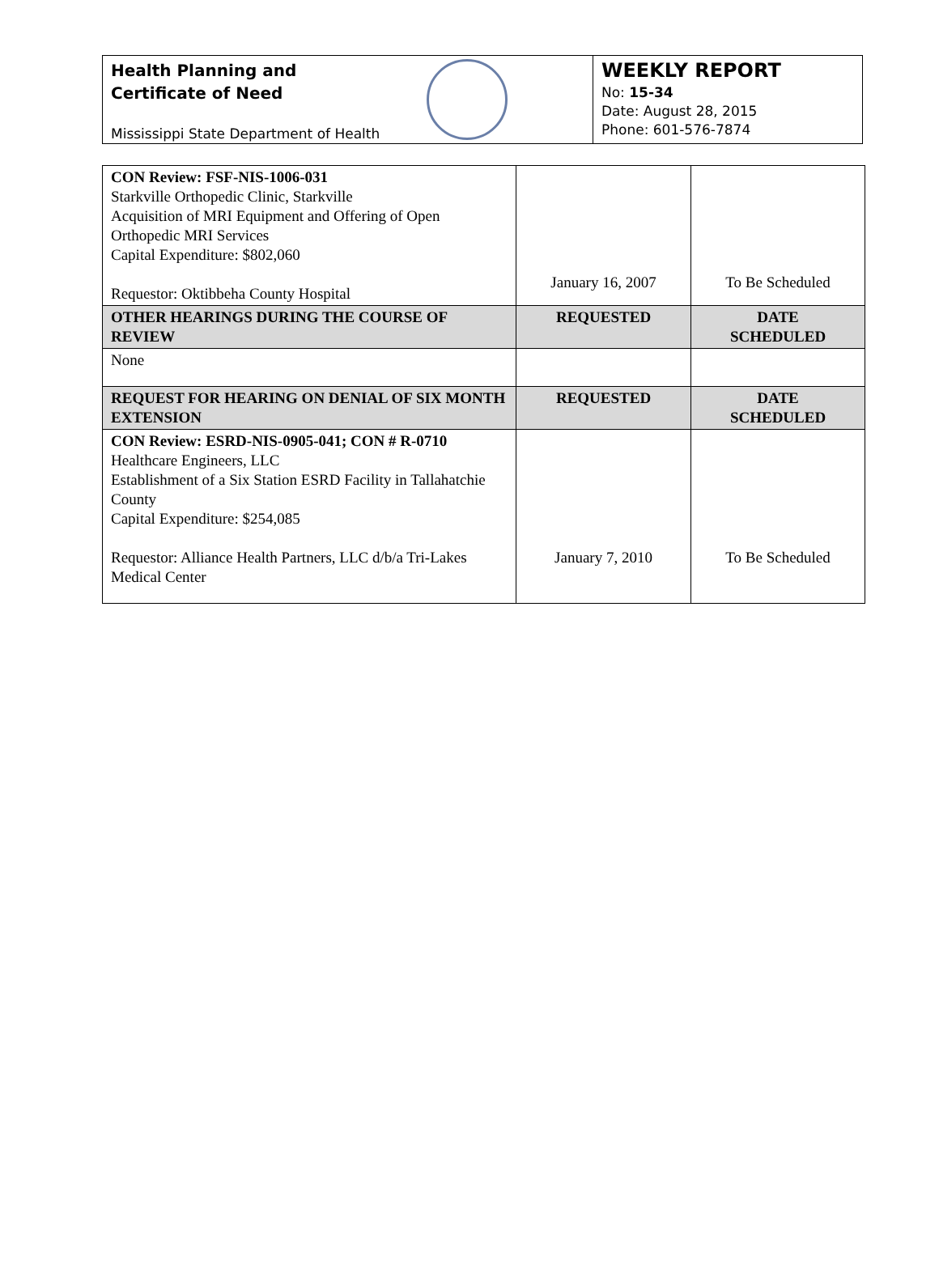Health Planning and
Certificate of Need
Mississippi State Department of Health
WEEKLY REPORT
No: 15-34
Date: August 28, 2015
Phone: 601-576-7874
| CON Review: FSF-NIS-1006-031 Starkville Orthopedic Clinic, Starkville Acquisition of MRI Equipment and Offering of Open Orthopedic MRI Services Capital Expenditure: $802,060 Requestor: Oktibbeha County Hospital | January 16, 2007 | To Be Scheduled |
| OTHER HEARINGS DURING THE COURSE OF REVIEW | REQUESTED | DATE SCHEDULED |
| None | | |
| REQUEST FOR HEARING ON DENIAL OF SIX MONTH EXTENSION | REQUESTED | DATE SCHEDULED |
| CON Review: ESRD-NIS-0905-041; CON # R-0710 Healthcare Engineers, LLC Establishment of a Six Station ESRD Facility in Tallahatchie County Capital Expenditure: $254,085 Requestor: Alliance Health Partners, LLC d/b/a Tri-Lakes Medical Center | January 7, 2010 | To Be Scheduled |